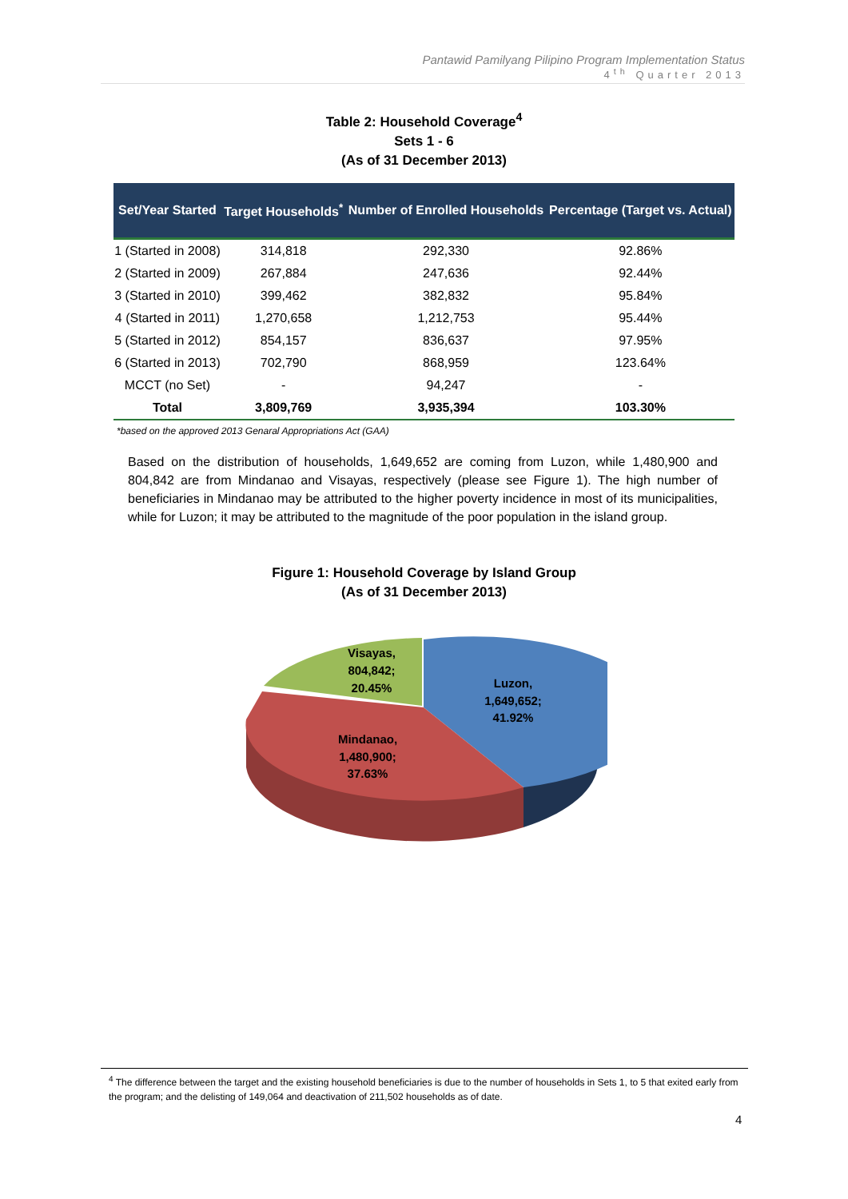Pantawid Pamilyang Pilipino Program Implementation Status
4<sup>th</sup> Quarter 2013
Table 2: Household Coverage<sup>4</sup>
Sets 1 - 6
(As of 31 December 2013)
| Set/Year Started | Target Households<sup>*</sup> | Number of Enrolled Households | Percentage (Target vs. Actual) |
| --- | --- | --- | --- |
| 1 (Started in 2008) | 314,818 | 292,330 | 92.86% |
| 2 (Started in 2009) | 267,884 | 247,636 | 92.44% |
| 3 (Started in 2010) | 399,462 | 382,832 | 95.84% |
| 4 (Started in 2011) | 1,270,658 | 1,212,753 | 95.44% |
| 5 (Started in 2012) | 854,157 | 836,637 | 97.95% |
| 6 (Started in 2013) | 702,790 | 868,959 | 123.64% |
| MCCT (no Set) | - | 94,247 | - |
| Total | 3,809,769 | 3,935,394 | 103.30% |
*based on the approved 2013 Genaral Appropriations Act (GAA)
Based on the distribution of households, 1,649,652 are coming from Luzon, while 1,480,900 and 804,842 are from Mindanao and Visayas, respectively (please see Figure 1). The high number of beneficiaries in Mindanao may be attributed to the higher poverty incidence in most of its municipalities, while for Luzon; it may be attributed to the magnitude of the poor population in the island group.
Figure 1: Household Coverage by Island Group
(As of 31 December 2013)
Visayas,
804,842;
20.45%
Luzon,
1,649,652;
41.92%
Mindanao,
1,480,900;
37.63%
<sup>4</sup> The difference between the target and the existing household beneficiaries is due to the number of households in Sets 1, to 5 that exited early from the program; and the delisting of 149,064 and deactivation of 211,502 households as of date.
4